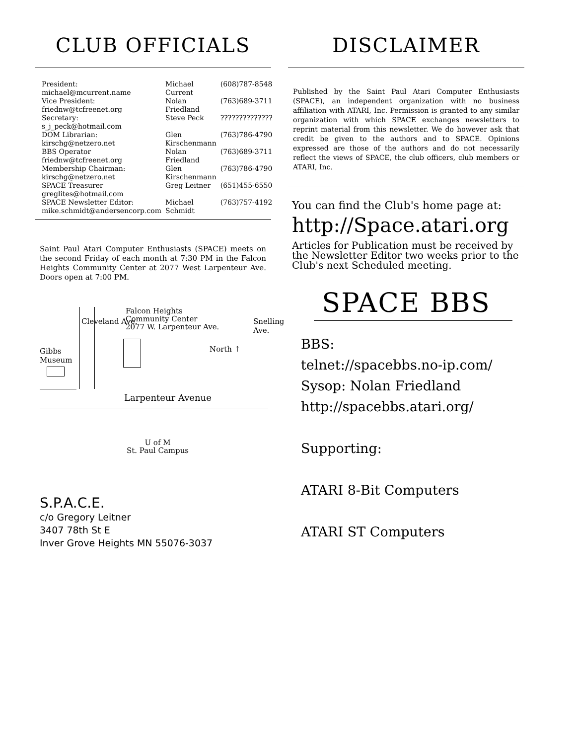CLUB OFFICIALS
| President: michael@mcurrent.name | Michael Current | (608)787-8548 |
| Vice President: friednw@tcfreenet.org | Nolan Friedland | (763)689-3711 |
| Secretary: s_j_peck@hotmail.com | Steve Peck | ?????????????? |
| DOM Librarian: kirschg@netzero.net | Glen Kirschenmann | (763)786-4790 |
| BBS Operator friednw@tcfreenet.org | Nolan Friedland | (763)689-3711 |
| Membership Chairman: kirschg@netzero.net | Glen Kirschenmann | (763)786-4790 |
| SPACE Treasurer greglites@hotmail.com | Greg Leitner | (651)455-6550 |
| SPACE Newsletter Editor: mike.schmidt@andersencorp.com | Michael Schmidt | (763)757-4192 |
Saint Paul Atari Computer Enthusiasts (SPACE) meets on the second Friday of each month at 7:30 PM in the Falcon Heights Community Center at 2077 West Larpenteur Ave. Doors open at 7:00 PM.
Gibbs
Museum
Falcon Heights
Community Center
2077 W. Larpenteur Ave.
North ↑
Larpenteur Avenue
U of M
St. Paul Campus
Cleveland Ave. Snelling Ave.
DISCLAIMER
Published by the Saint Paul Atari Computer Enthusiasts (SPACE), an independent organization with no business affiliation with ATARI, Inc. Permission is granted to any similar organization with which SPACE exchanges newsletters to reprint material from this newsletter. We do however ask that credit be given to the authors and to SPACE. Opinions expressed are those of the authors and do not necessarily reflect the views of SPACE, the club officers, club members or ATARI, Inc.
You can find the Club's home page at:
http://Space.atari.org
Articles for Publication must be received by the Newsletter Editor two weeks prior to the Club's next Scheduled meeting.
SPACE BBS
BBS:
telnet://spacebbs.no-ip.com/
Sysop: Nolan Friedland
http://spacebbs.atari.org/
Supporting:
ATARI 8-Bit Computers
ATARI ST Computers
S.P.A.C.E.
c/o Gregory Leitner
3407 78th St E
Inver Grove Heights MN 55076-3037